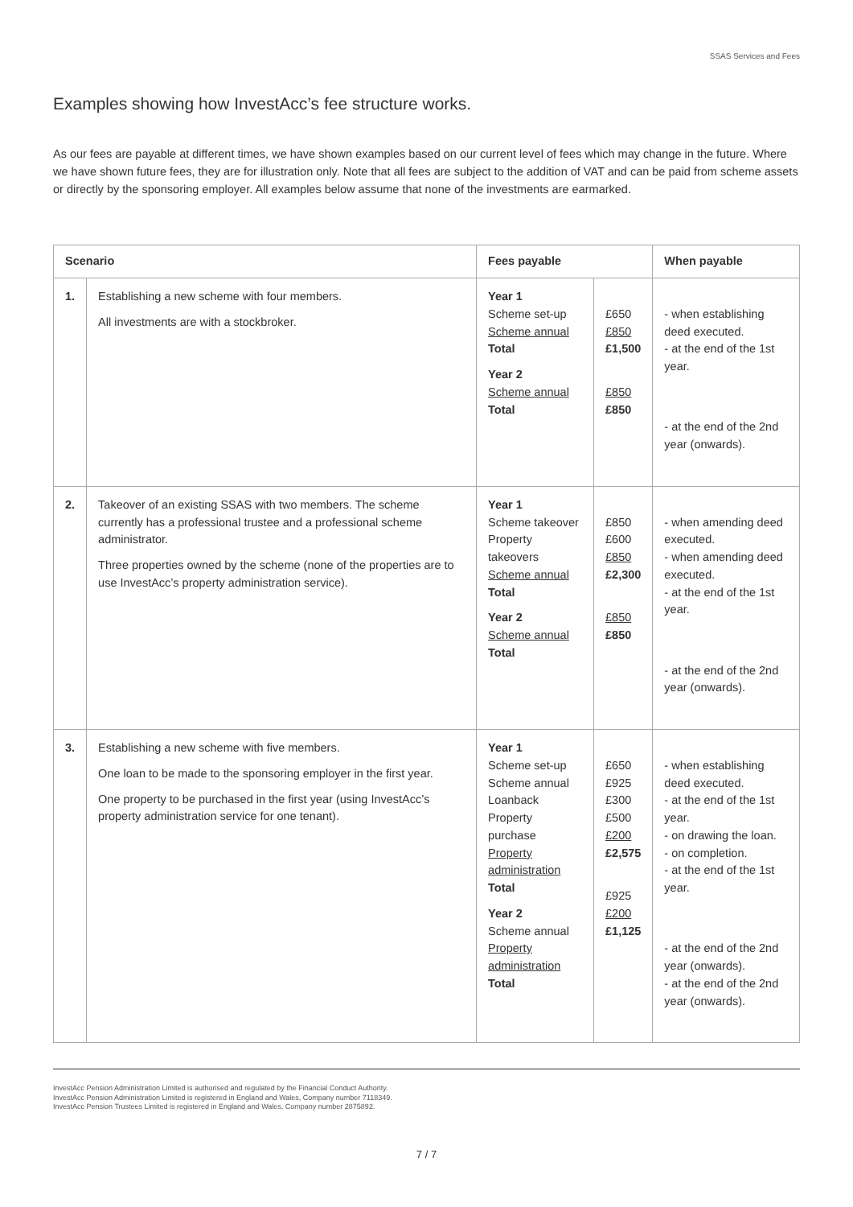SSAS Services and Fees
Examples showing how InvestAcc’s fee structure works.
As our fees are payable at different times, we have shown examples based on our current level of fees which may change in the future. Where we have shown future fees, they are for illustration only. Note that all fees are subject to the addition of VAT and can be paid from scheme assets or directly by the sponsoring employer. All examples below assume that none of the investments are earmarked.
| Scenario | | Fees payable | | When payable |
| --- | --- | --- | --- | --- |
| 1. | Establishing a new scheme with four members. All investments are with a stockbroker. | Year 1 Scheme set-up Scheme annual Total Year 2 Scheme annual Total | £650 £850 £1,500 £850 £850 | - when establishing deed executed. - at the end of the 1st year. - at the end of the 2nd year (onwards). |
| 2. | Takeover of an existing SSAS with two members. The scheme currently has a professional trustee and a professional scheme administrator. Three properties owned by the scheme (none of the properties are to use InvestAcc’s property administration service). | Year 1 Scheme takeover Property takeovers Scheme annual Total Year 2 Scheme annual Total | £850 £600 £850 £2,300 £850 £850 | - when amending deed executed. - when amending deed executed. - at the end of the 1st year. - at the end of the 2nd year (onwards). |
| 3. | Establishing a new scheme with five members. One loan to be made to the sponsoring employer in the first year. One property to be purchased in the first year (using InvestAcc’s property administration service for one tenant). | Year 1 Scheme set-up Scheme annual Loanback Property purchase Property administration Total Year 2 Scheme annual Property administration Total | £650 £925 £300 £500 £200 £2,575 £925 £200 £1,125 | - when establishing deed executed. - at the end of the 1st year. - on drawing the loan. - on completion. - at the end of the 1st year. - at the end of the 2nd year (onwards). - at the end of the 2nd year (onwards). |
InvestAcc Pension Administration Limited is authorised and regulated by the Financial Conduct Authority.
InvestAcc Pension Administration Limited is registered in England and Wales, Company number 7118349.
InvestAcc Pension Trustees Limited is registered in England and Wales, Company number 2875892.
7 / 7